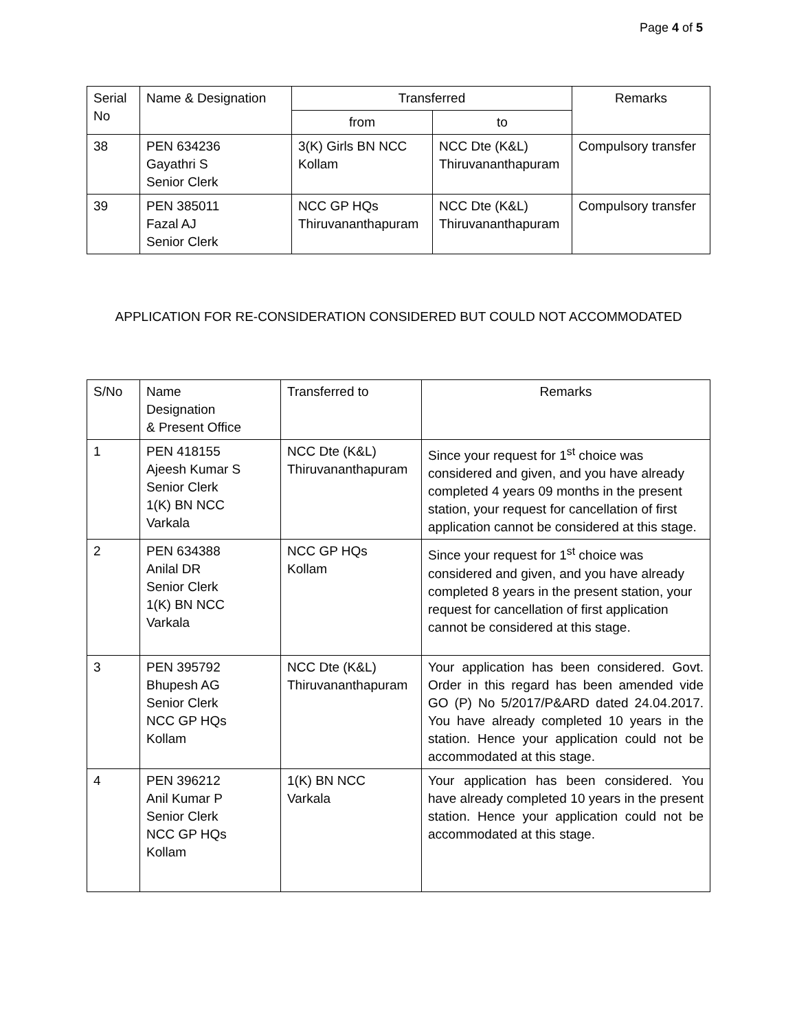Page 4 of 5
| Serial No | Name & Designation | Transferred | | Remarks |
| --- | --- | --- | --- | --- |
| | | from | to | |
| 38 | PEN 634236 Gayathri S Senior Clerk | 3(K) Girls BN NCC Kollam | NCC Dte (K&L) Thiruvananthapuram | Compulsory transfer |
| 39 | PEN 385011 Fazal AJ Senior Clerk | NCC GP HQs Thiruvananthapuram | NCC Dte (K&L) Thiruvananthapuram | Compulsory transfer |
APPLICATION FOR RE-CONSIDERATION CONSIDERED BUT COULD NOT ACCOMMODATED
| S/No | Name Designation & Present Office | Transferred to | Remarks |
| --- | --- | --- | --- |
| 1 | PEN 418155 Ajeesh Kumar S Senior Clerk 1(K) BN NCC Varkala | NCC Dte (K&L) Thiruvananthapuram | Since your request for 1<sup>st</sup> choice was considered and given, and you have already completed 4 years 09 months in the present station, your request for cancellation of first application cannot be considered at this stage. |
| 2 | PEN 634388 Anilal DR Senior Clerk 1(K) BN NCC Varkala | NCC GP HQs Kollam | Since your request for 1<sup>st</sup> choice was considered and given, and you have already completed 8 years in the present station, your request for cancellation of first application cannot be considered at this stage. |
| 3 | PEN 395792 Bhupesh AG Senior Clerk NCC GP HQs Kollam | NCC Dte (K&L) Thiruvananthapuram | Your application has been considered. Govt. Order in this regard has been amended vide GO (P) No 5/2017/P&ARD dated 24.04.2017. You have already completed 10 years in the station. Hence your application could not be accommodated at this stage. |
| 4 | PEN 396212 Anil Kumar P Senior Clerk NCC GP HQs Kollam | 1(K) BN NCC Varkala | Your application has been considered. You have already completed 10 years in the present station. Hence your application could not be accommodated at this stage. |